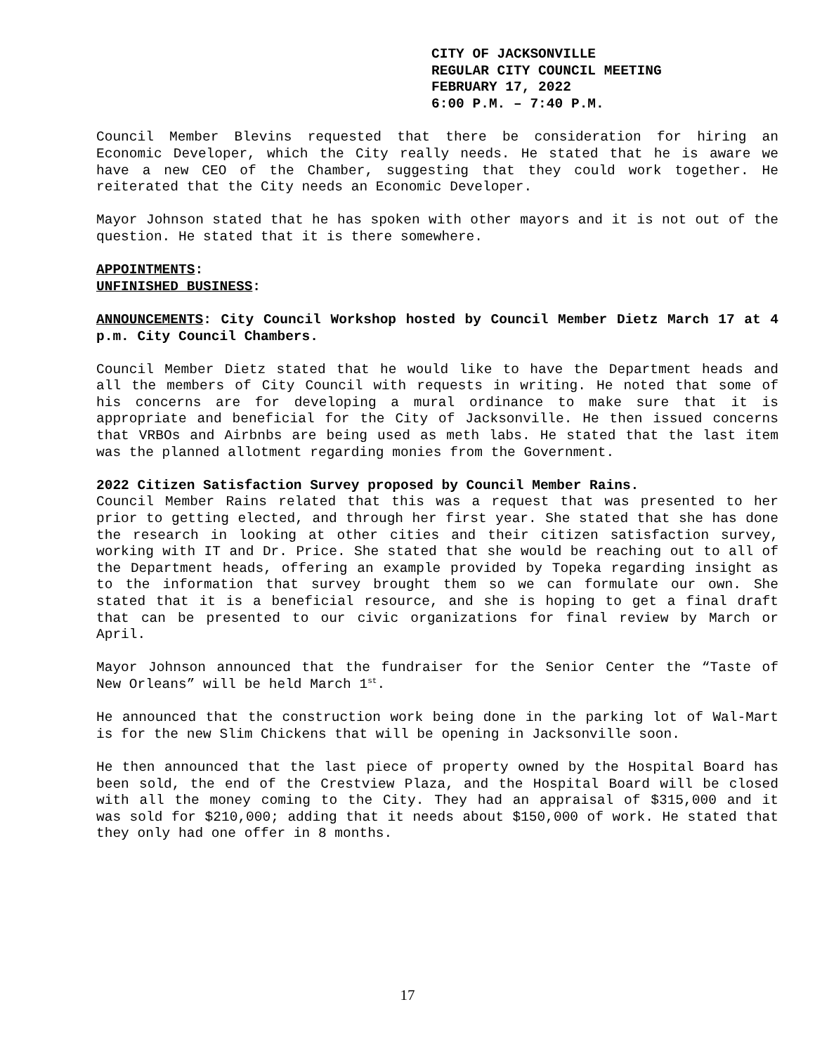CITY OF JACKSONVILLE
REGULAR CITY COUNCIL MEETING
FEBRUARY 17, 2022
6:00 P.M. – 7:40 P.M.
Council Member Blevins requested that there be consideration for hiring an Economic Developer, which the City really needs. He stated that he is aware we have a new CEO of the Chamber, suggesting that they could work together. He reiterated that the City needs an Economic Developer.
Mayor Johnson stated that he has spoken with other mayors and it is not out of the question. He stated that it is there somewhere.
APPOINTMENTS:
UNFINISHED BUSINESS:
ANNOUNCEMENTS: City Council Workshop hosted by Council Member Dietz March 17 at 4 p.m. City Council Chambers.
Council Member Dietz stated that he would like to have the Department heads and all the members of City Council with requests in writing. He noted that some of his concerns are for developing a mural ordinance to make sure that it is appropriate and beneficial for the City of Jacksonville. He then issued concerns that VRBOs and Airbnbs are being used as meth labs. He stated that the last item was the planned allotment regarding monies from the Government.
2022 Citizen Satisfaction Survey proposed by Council Member Rains.
Council Member Rains related that this was a request that was presented to her prior to getting elected, and through her first year. She stated that she has done the research in looking at other cities and their citizen satisfaction survey, working with IT and Dr. Price. She stated that she would be reaching out to all of the Department heads, offering an example provided by Topeka regarding insight as to the information that survey brought them so we can formulate our own. She stated that it is a beneficial resource, and she is hoping to get a final draft that can be presented to our civic organizations for final review by March or April.
Mayor Johnson announced that the fundraiser for the Senior Center the “Taste of New Orleans” will be held March 1<sup>st</sup>.
He announced that the construction work being done in the parking lot of Wal-Mart is for the new Slim Chickens that will be opening in Jacksonville soon.
He then announced that the last piece of property owned by the Hospital Board has been sold, the end of the Crestview Plaza, and the Hospital Board will be closed with all the money coming to the City. They had an appraisal of $315,000 and it was sold for $210,000; adding that it needs about $150,000 of work. He stated that they only had one offer in 8 months.
17